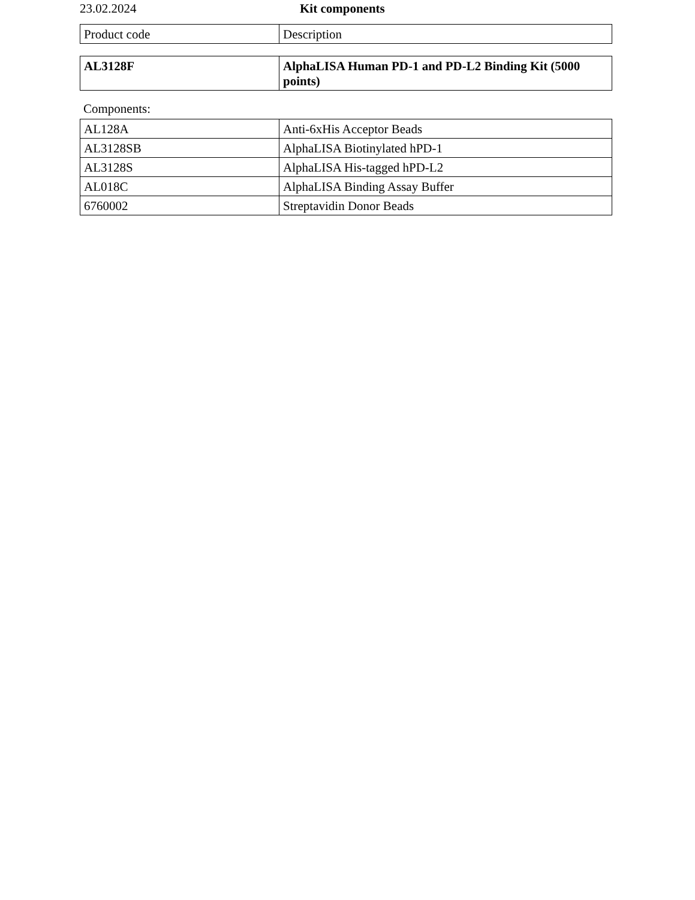23.02.2024 Kit components
| Product code | Description |
| AL3128F | AlphaLISA Human PD-1 and PD-L2 Binding Kit (5000 points) |
Components:
| AL128A | Anti-6xHis Acceptor Beads |
| AL3128SB | AlphaLISA Biotinylated hPD-1 |
| AL3128S | AlphaLISA His-tagged hPD-L2 |
| AL018C | AlphaLISA Binding Assay Buffer |
| 6760002 | Streptavidin Donor Beads |